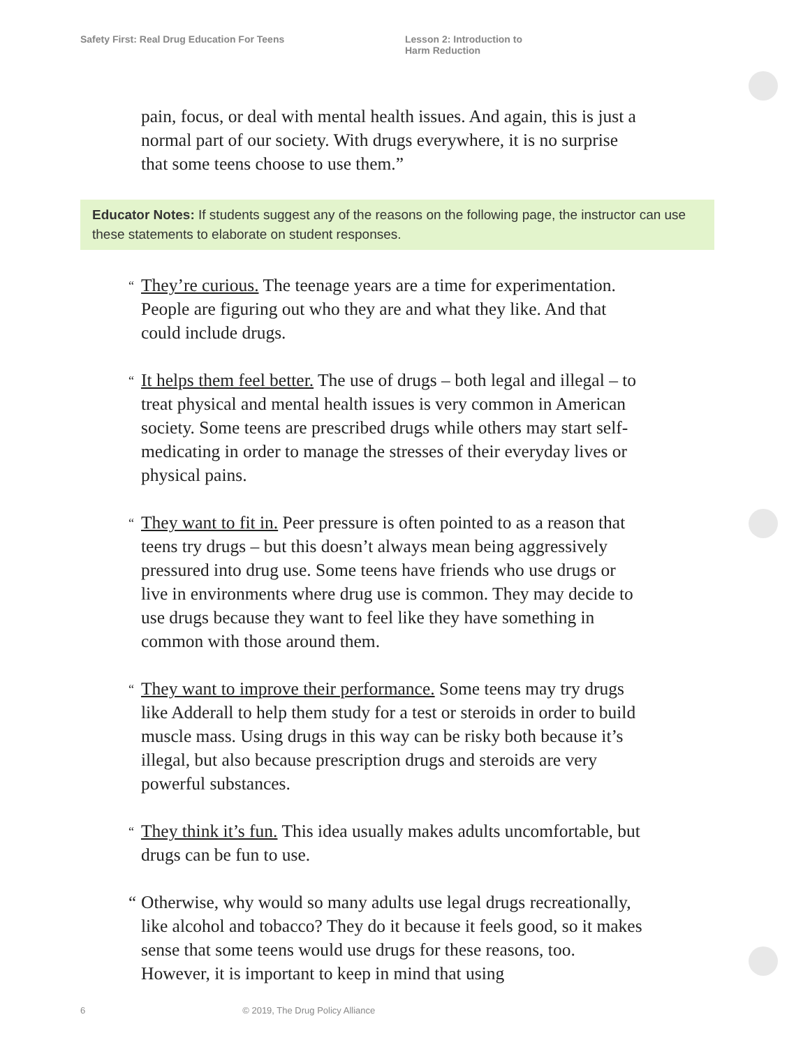Safety First: Real Drug Education For Teens Lesson 2: Introduction to
Harm Reduction
pain, focus, or deal with mental health issues. And again, this is just a normal part of our society. With drugs everywhere, it is no surprise that some teens choose to use them.”
Educator Notes: If students suggest any of the reasons on the following page, the instructor can use these statements to elaborate on student responses.
“They’re curious. The teenage years are a time for experimentation. People are figuring out who they are and what they like. And that could include drugs.
“It helps them feel better. The use of drugs – both legal and illegal – to treat physical and mental health issues is very common in American society. Some teens are prescribed drugs while others may start self-medicating in order to manage the stresses of their everyday lives or physical pains.
“They want to fit in. Peer pressure is often pointed to as a reason that teens try drugs – but this doesn’t always mean being aggressively pressured into drug use. Some teens have friends who use drugs or live in environments where drug use is common. They may decide to use drugs because they want to feel like they have something in common with those around them.
“They want to improve their performance. Some teens may try drugs like Adderall to help them study for a test or steroids in order to build muscle mass. Using drugs in this way can be risky both because it’s illegal, but also because prescription drugs and steroids are very powerful substances.
“They think it’s fun. This idea usually makes adults uncomfortable, but drugs can be fun to use.
“Otherwise, why would so many adults use legal drugs recreationally, like alcohol and tobacco? They do it because it feels good, so it makes sense that some teens would use drugs for these reasons, too. However, it is important to keep in mind that using
6 © 2019, The Drug Policy Alliance